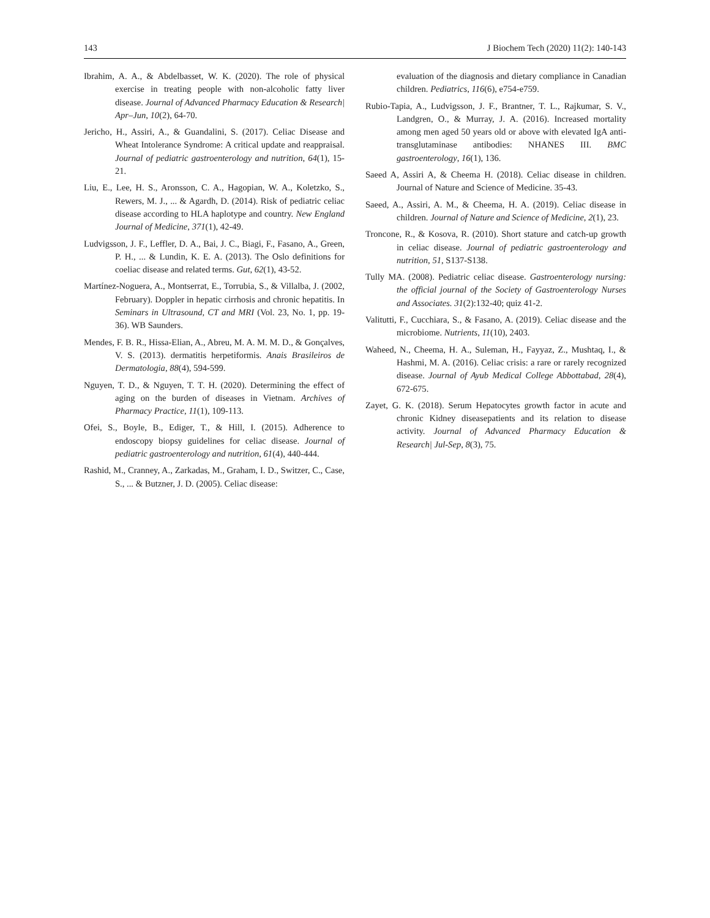143 J Biochem Tech (2020) 11(2): 140-143
Ibrahim, A. A., & Abdelbasset, W. K. (2020). The role of physical exercise in treating people with non-alcoholic fatty liver disease. Journal of Advanced Pharmacy Education & Research| Apr–Jun, 10(2), 64-70.
Jericho, H., Assiri, A., & Guandalini, S. (2017). Celiac Disease and Wheat Intolerance Syndrome: A critical update and reappraisal. Journal of pediatric gastroenterology and nutrition, 64(1), 15-21.
Liu, E., Lee, H. S., Aronsson, C. A., Hagopian, W. A., Koletzko, S., Rewers, M. J., ... & Agardh, D. (2014). Risk of pediatric celiac disease according to HLA haplotype and country. New England Journal of Medicine, 371(1), 42-49.
Ludvigsson, J. F., Leffler, D. A., Bai, J. C., Biagi, F., Fasano, A., Green, P. H., ... & Lundin, K. E. A. (2013). The Oslo definitions for coeliac disease and related terms. Gut, 62(1), 43-52.
Martínez-Noguera, A., Montserrat, E., Torrubia, S., & Villalba, J. (2002, February). Doppler in hepatic cirrhosis and chronic hepatitis. In Seminars in Ultrasound, CT and MRI (Vol. 23, No. 1, pp. 19-36). WB Saunders.
Mendes, F. B. R., Hissa-Elian, A., Abreu, M. A. M. M. D., & Gonçalves, V. S. (2013). dermatitis herpetiformis. Anais Brasileiros de Dermatologia, 88(4), 594-599.
Nguyen, T. D., & Nguyen, T. T. H. (2020). Determining the effect of aging on the burden of diseases in Vietnam. Archives of Pharmacy Practice, 11(1), 109-113.
Ofei, S., Boyle, B., Ediger, T., & Hill, I. (2015). Adherence to endoscopy biopsy guidelines for celiac disease. Journal of pediatric gastroenterology and nutrition, 61(4), 440-444.
Rashid, M., Cranney, A., Zarkadas, M., Graham, I. D., Switzer, C., Case, S., ... & Butzner, J. D. (2005). Celiac disease:
evaluation of the diagnosis and dietary compliance in Canadian children. Pediatrics, 116(6), e754-e759.
Rubio-Tapia, A., Ludvigsson, J. F., Brantner, T. L., Rajkumar, S. V., Landgren, O., & Murray, J. A. (2016). Increased mortality among men aged 50 years old or above with elevated IgA anti-transglutaminase antibodies: NHANES III. BMC gastroenterology, 16(1), 136.
Saeed A, Assiri A, & Cheema H. (2018). Celiac disease in children. Journal of Nature and Science of Medicine. 35-43.
Saeed, A., Assiri, A. M., & Cheema, H. A. (2019). Celiac disease in children. Journal of Nature and Science of Medicine, 2(1), 23.
Troncone, R., & Kosova, R. (2010). Short stature and catch-up growth in celiac disease. Journal of pediatric gastroenterology and nutrition, 51, S137-S138.
Tully MA. (2008). Pediatric celiac disease. Gastroenterology nursing: the official journal of the Society of Gastroenterology Nurses and Associates. 31(2):132-40; quiz 41-2.
Valitutti, F., Cucchiara, S., & Fasano, A. (2019). Celiac disease and the microbiome. Nutrients, 11(10), 2403.
Waheed, N., Cheema, H. A., Suleman, H., Fayyaz, Z., Mushtaq, I., & Hashmi, M. A. (2016). Celiac crisis: a rare or rarely recognized disease. Journal of Ayub Medical College Abbottabad, 28(4), 672-675.
Zayet, G. K. (2018). Serum Hepatocytes growth factor in acute and chronic Kidney diseasepatients and its relation to disease activity. Journal of Advanced Pharmacy Education & Research| Jul-Sep, 8(3), 75.